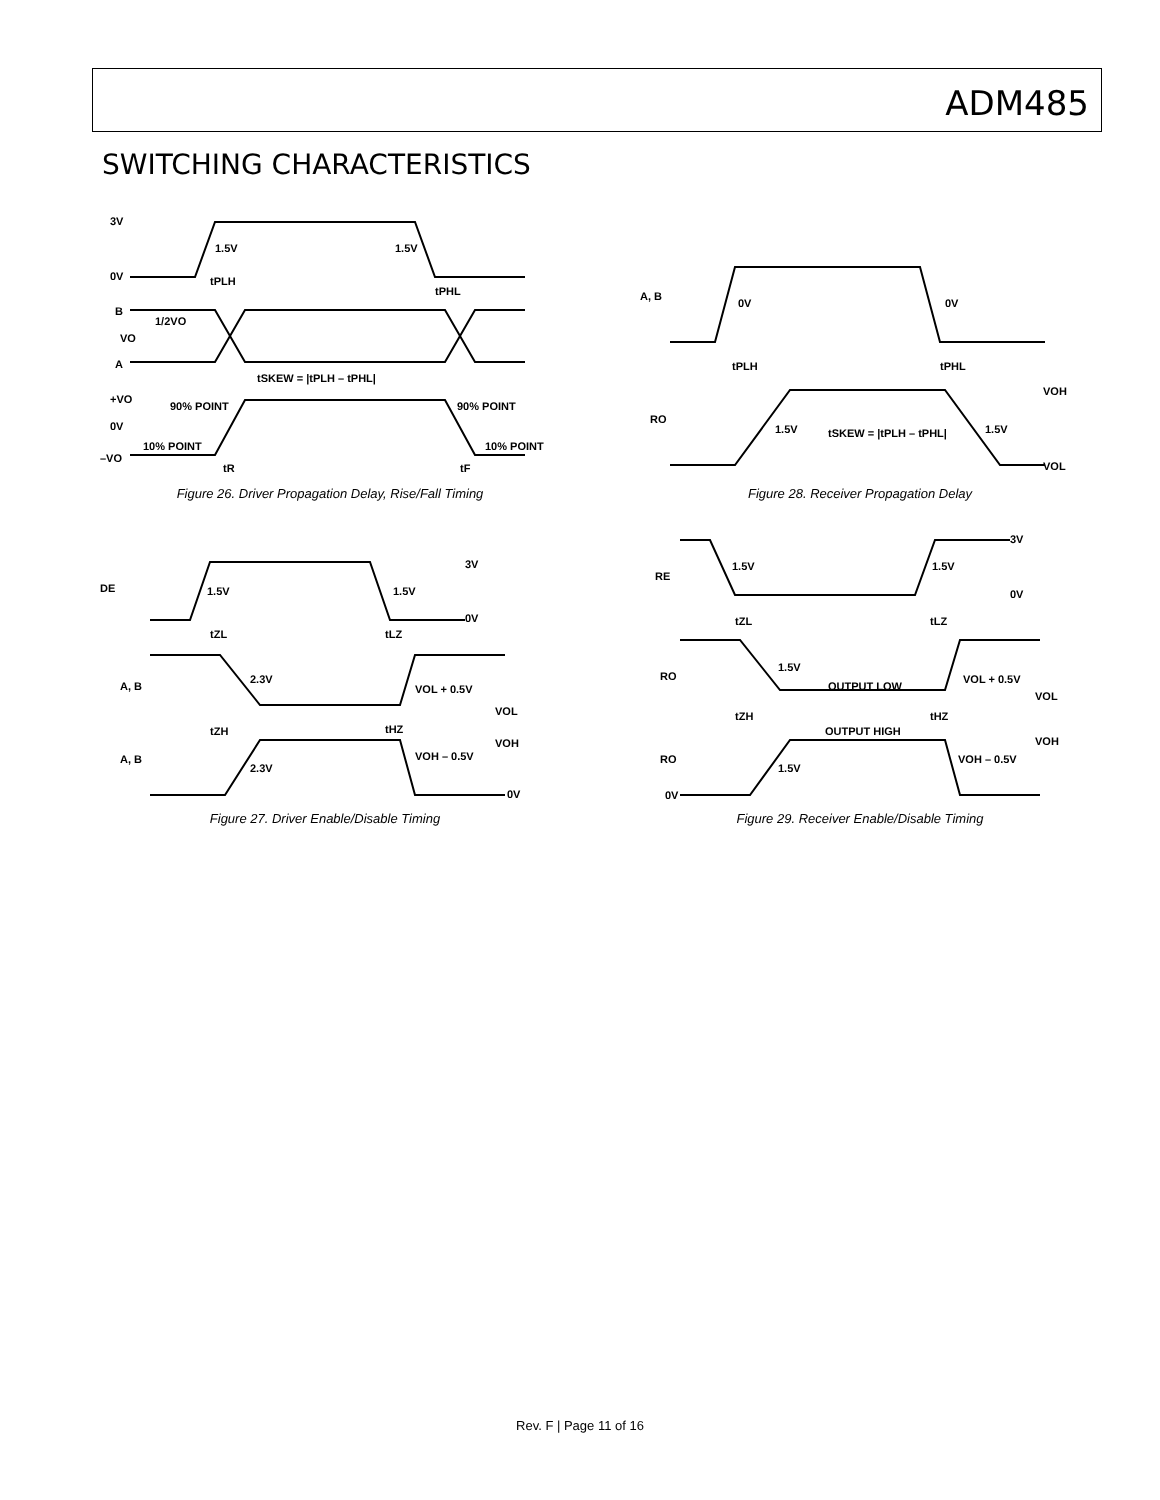ADM485
SWITCHING CHARACTERISTICS
3V
0V
1.5V
1.5V
tPLH
tPHL
B
1/2VO
VO
A
tSKEW = |tPLH – tPHL|
+VO
90% POINT
90% POINT
0V
10% POINT
10% POINT
–VO
tR
tF
Figure 26. Driver Propagation Delay, Rise/Fall Timing
A, B
0V
0V
tPLH
tPHL
VOH
RO
1.5V
tSKEW = |tPLH – tPHL|
1.5V
VOL
Figure 28. Receiver Propagation Delay
DE
1.5V
1.5V
3V
0V
tZL
tLZ
2.3V
A, B
VOL + 0.5V
VOL
tZH
tHZ
VOH
VOH – 0.5V
A, B
2.3V
0V
Figure 27. Driver Enable/Disable Timing
RE
1.5V
1.5V
3V
0V
tZL
tLZ
RO
1.5V
OUTPUT LOW
VOL + 0.5V
VOL
tZH
tHZ
OUTPUT HIGH
VOH
RO
VOH – 0.5V
1.5V
0V
Figure 29. Receiver Enable/Disable Timing
Rev. F | Page 11 of 16